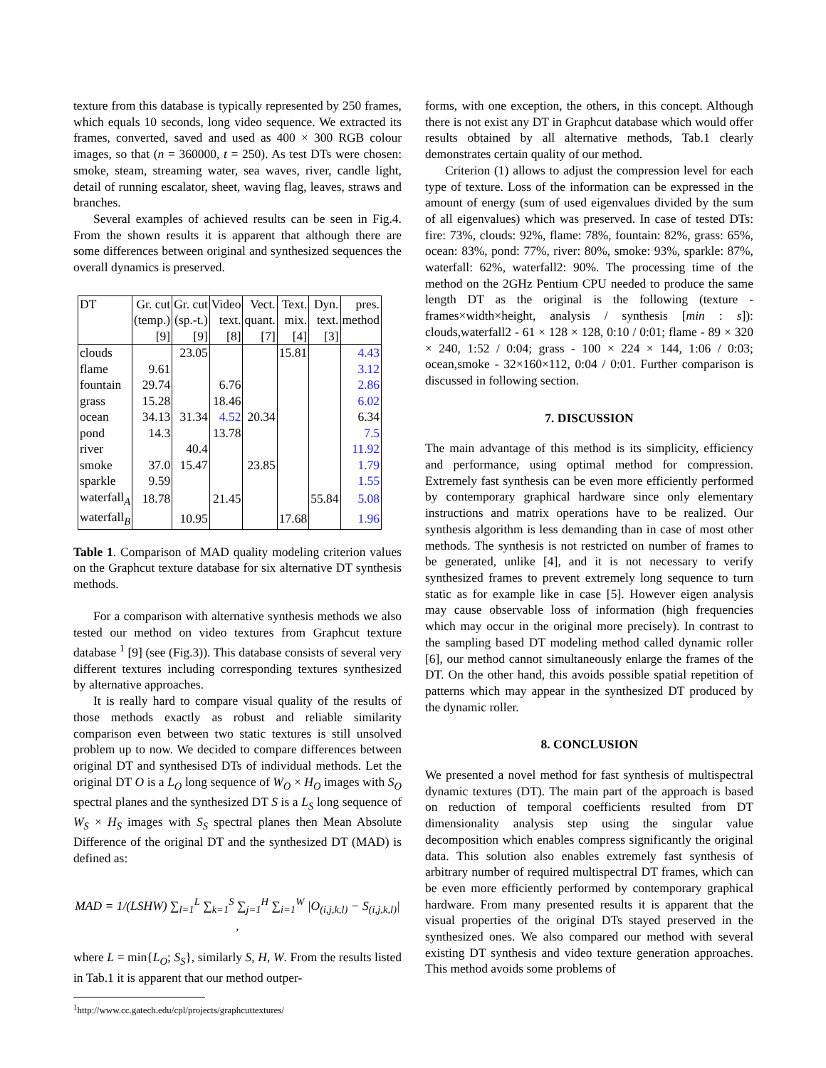texture from this database is typically represented by 250 frames, which equals 10 seconds, long video sequence. We extracted its frames, converted, saved and used as 400 × 300 RGB colour images, so that (n = 360000, t = 250). As test DTs were chosen: smoke, steam, streaming water, sea waves, river, candle light, detail of running escalator, sheet, waving flag, leaves, straws and branches.
Several examples of achieved results can be seen in Fig.4. From the shown results it is apparent that although there are some differences between original and synthesized sequences the overall dynamics is preserved.
| DT | Gr. cut | Gr. cut | Video | Vect. | Text. | Dyn. | pres. |
| | (temp.) | (sp.-t.) | text. | quant. | mix. | text. | method |
| | [9] | [9] | [8] | [7] | [4] | [3] | |
| clouds | | 23.05 | | | 15.81 | | 4.43 |
| flame | 9.61 | | | | | | 3.12 |
| fountain | 29.74 | | 6.76 | | | | 2.86 |
| grass | 15.28 | | 18.46 | | | | 6.02 |
| ocean | 34.13 | 31.34 | 4.52 | 20.34 | | | 6.34 |
| pond | 14.3 | | 13.78 | | | | 7.5 |
| river | | 40.4 | | | | | 11.92 |
| smoke | 37.0 | 15.47 | | 23.85 | | | 1.79 |
| sparkle | 9.59 | | | | | | 1.55 |
| waterfall<sub>A</sub> | 18.78 | | 21.45 | | | 55.84 | 5.08 |
| waterfall<sub>B</sub> | | 10.95 | | | 17.68 | | 1.96 |
Table 1. Comparison of MAD quality modeling criterion values on the Graphcut texture database for six alternative DT synthesis methods.
For a comparison with alternative synthesis methods we also tested our method on video textures from Graphcut texture database <sup>1</sup> [9] (see (Fig.3)). This database consists of several very different textures including corresponding textures synthesized by alternative approaches.
It is really hard to compare visual quality of the results of those methods exactly as robust and reliable similarity comparison even between two static textures is still unsolved problem up to now. We decided to compare differences between original DT and synthesised DTs of individual methods. Let the original DT O is a L<sub>O</sub> long sequence of W<sub>O</sub> × H<sub>O</sub> images with S<sub>O</sub> spectral planes and the synthesized DT S is a L<sub>S</sub> long sequence of W<sub>S</sub> × H<sub>S</sub> images with S<sub>S</sub> spectral planes then Mean Absolute Difference of the original DT and the synthesized DT (MAD) is defined as:
MAD = 1/(LSHW) ∑<sub>l=1</sub><sup>L</sup> ∑<sub>k=1</sub><sup>S</sup> ∑<sub>j=1</sub><sup>H</sup> ∑<sub>i=1</sub><sup>W</sup> |O<sub>(i,j,k,l)</sub> − S<sub>(i,j,k,l)</sub>| ,
where L = min{L<sub>O</sub>; S<sub>S</sub>}, similarly S, H, W. From the results listed in Tab.1 it is apparent that our method outper-
<sup>1</sup> http://www.cc.gatech.edu/cpl/projects/graphcuttextures/
forms, with one exception, the others, in this concept. Although there is not exist any DT in Graphcut database which would offer results obtained by all alternative methods, Tab.1 clearly demonstrates certain quality of our method.
Criterion (1) allows to adjust the compression level for each type of texture. Loss of the information can be expressed in the amount of energy (sum of used eigenvalues divided by the sum of all eigenvalues) which was preserved. In case of tested DTs: fire: 73%, clouds: 92%, flame: 78%, fountain: 82%, grass: 65%, ocean: 83%, pond: 77%, river: 80%, smoke: 93%, sparkle: 87%, waterfall: 62%, waterfall2: 90%. The processing time of the method on the 2GHz Pentium CPU needed to produce the same length DT as the original is the following (texture - frames×width×height, analysis / synthesis [min : s]): clouds,waterfall2 - 61 × 128 × 128, 0:10 / 0:01; flame - 89 × 320 × 240, 1:52 / 0:04; grass - 100 × 224 × 144, 1:06 / 0:03; ocean,smoke - 32×160×112, 0:04 / 0:01. Further comparison is discussed in following section.
7. DISCUSSION
The main advantage of this method is its simplicity, efficiency and performance, using optimal method for compression. Extremely fast synthesis can be even more efficiently performed by contemporary graphical hardware since only elementary instructions and matrix operations have to be realized. Our synthesis algorithm is less demanding than in case of most other methods. The synthesis is not restricted on number of frames to be generated, unlike [4], and it is not necessary to verify synthesized frames to prevent extremely long sequence to turn static as for example like in case [5]. However eigen analysis may cause observable loss of information (high frequencies which may occur in the original more precisely). In contrast to the sampling based DT modeling method called dynamic roller [6], our method cannot simultaneously enlarge the frames of the DT. On the other hand, this avoids possible spatial repetition of patterns which may appear in the synthesized DT produced by the dynamic roller.
8. CONCLUSION
We presented a novel method for fast synthesis of multispectral dynamic textures (DT). The main part of the approach is based on reduction of temporal coefficients resulted from DT dimensionality analysis step using the singular value decomposition which enables compress significantly the original data. This solution also enables extremely fast synthesis of arbitrary number of required multispectral DT frames, which can be even more efficiently performed by contemporary graphical hardware. From many presented results it is apparent that the visual properties of the original DTs stayed preserved in the synthesized ones. We also compared our method with several existing DT synthesis and video texture generation approaches. This method avoids some problems of